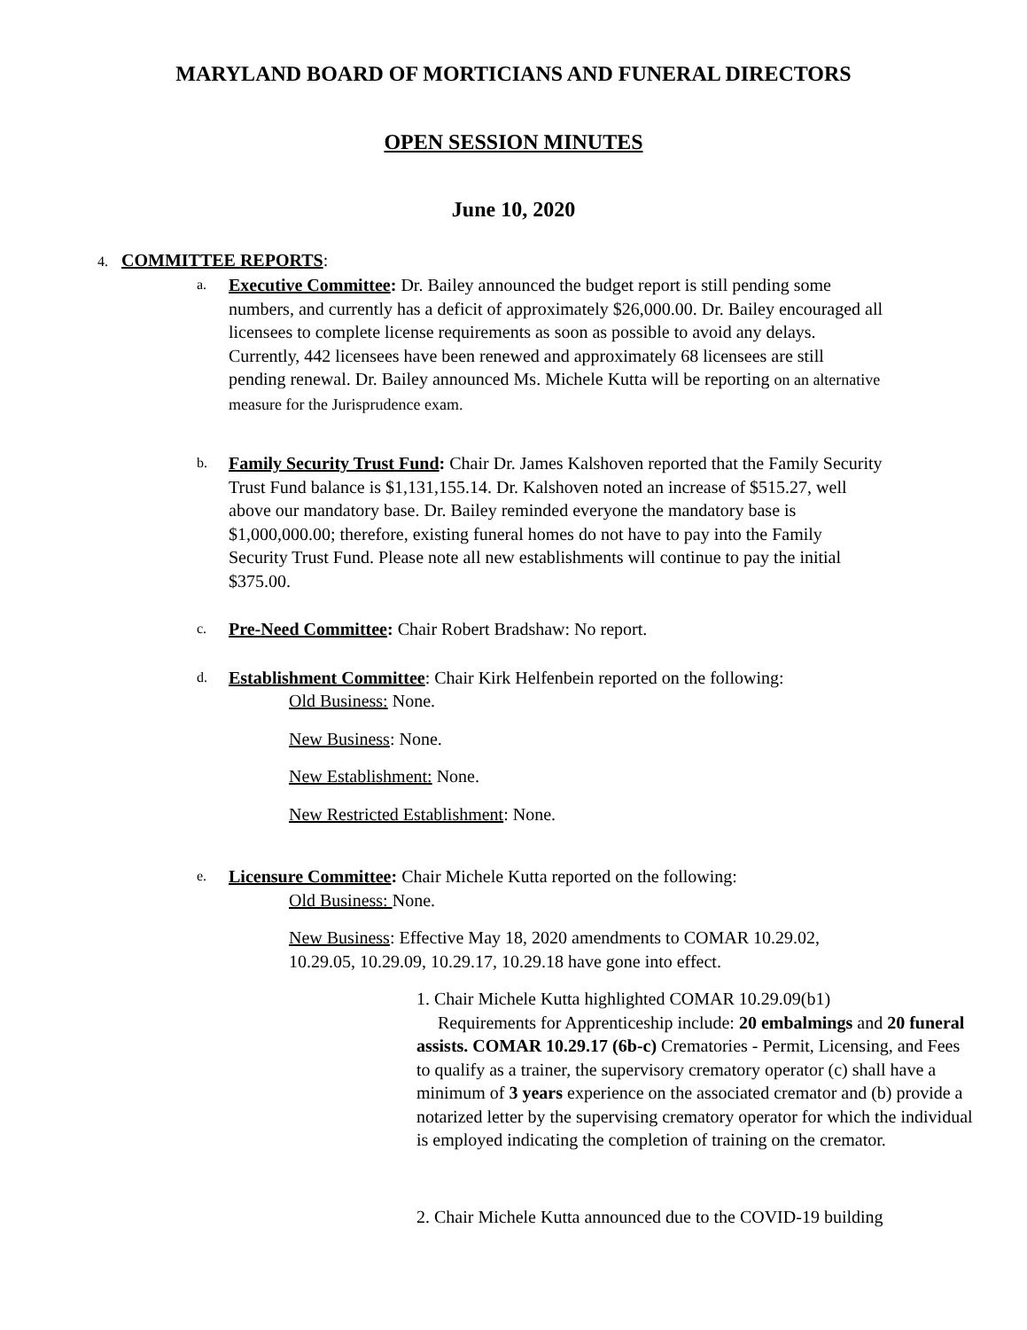MARYLAND BOARD OF MORTICIANS AND FUNERAL DIRECTORS
OPEN SESSION MINUTES
June 10, 2020
4. COMMITTEE REPORTS:
a.
Executive Committee: Dr. Bailey announced the budget report is still pending some numbers, and currently has a deficit of approximately $26,000.00. Dr. Bailey encouraged all licensees to complete license requirements as soon as possible to avoid any delays. Currently, 442 licensees have been renewed and approximately 68 licensees are still pending renewal. Dr. Bailey announced Ms. Michele Kutta will be reporting on an alternative measure for the Jurisprudence exam.
b.
Family Security Trust Fund: Chair Dr. James Kalshoven reported that the Family Security Trust Fund balance is $1,131,155.14. Dr. Kalshoven noted an increase of $515.27, well above our mandatory base. Dr. Bailey reminded everyone the mandatory base is $1,000,000.00; therefore, existing funeral homes do not have to pay into the Family Security Trust Fund. Please note all new establishments will continue to pay the initial $375.00.
c.
Pre-Need Committee: Chair Robert Bradshaw: No report.
d.
Establishment Committee: Chair Kirk Helfenbein reported on the following:
Old Business: None.
New Business: None.
New Establishment: None.
New Restricted Establishment: None.
e.
Licensure Committee: Chair Michele Kutta reported on the following:
Old Business: None.
New Business: Effective May 18, 2020 amendments to COMAR 10.29.02, 10.29.05, 10.29.09, 10.29.17, 10.29.18 have gone into effect.
1. Chair Michele Kutta highlighted COMAR 10.29.09(b1)
Requirements for Apprenticeship include: 20 embalmings and 20 funeral assists. COMAR 10.29.17 (6b-c) Crematories - Permit, Licensing, and Fees to qualify as a trainer, the supervisory crematory operator (c) shall have a minimum of 3 years experience on the associated cremator and (b) provide a notarized letter by the supervising crematory operator for which the individual is employed indicating the completion of training on the cremator.
2. Chair Michele Kutta announced due to the COVID-19 building